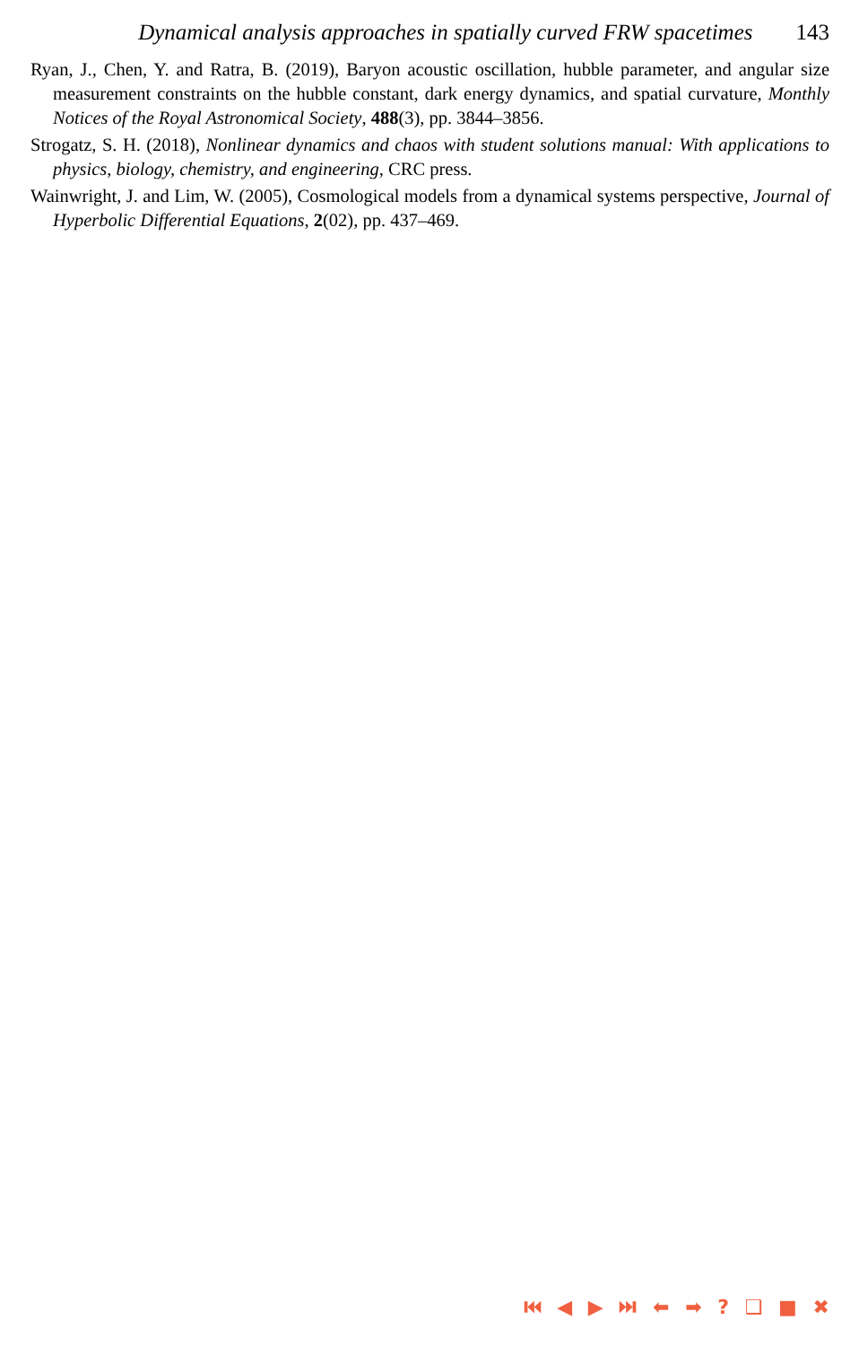Dynamical analysis approaches in spatially curved FRW spacetimes 143
Ryan, J., Chen, Y. and Ratra, B. (2019), Baryon acoustic oscillation, hubble parameter, and angular size measurement constraints on the hubble constant, dark energy dynamics, and spatial curvature, Monthly Notices of the Royal Astronomical Society, 488(3), pp. 3844–3856.
Strogatz, S. H. (2018), Nonlinear dynamics and chaos with student solutions manual: With applications to physics, biology, chemistry, and engineering, CRC press.
Wainwright, J. and Lim, W. (2005), Cosmological models from a dynamical systems perspective, Journal of Hyperbolic Differential Equations, 2(02), pp. 437–469.
⏮ ◀ ▶ ⏭ ⬅ ➡ ? ❑ ■ ✖